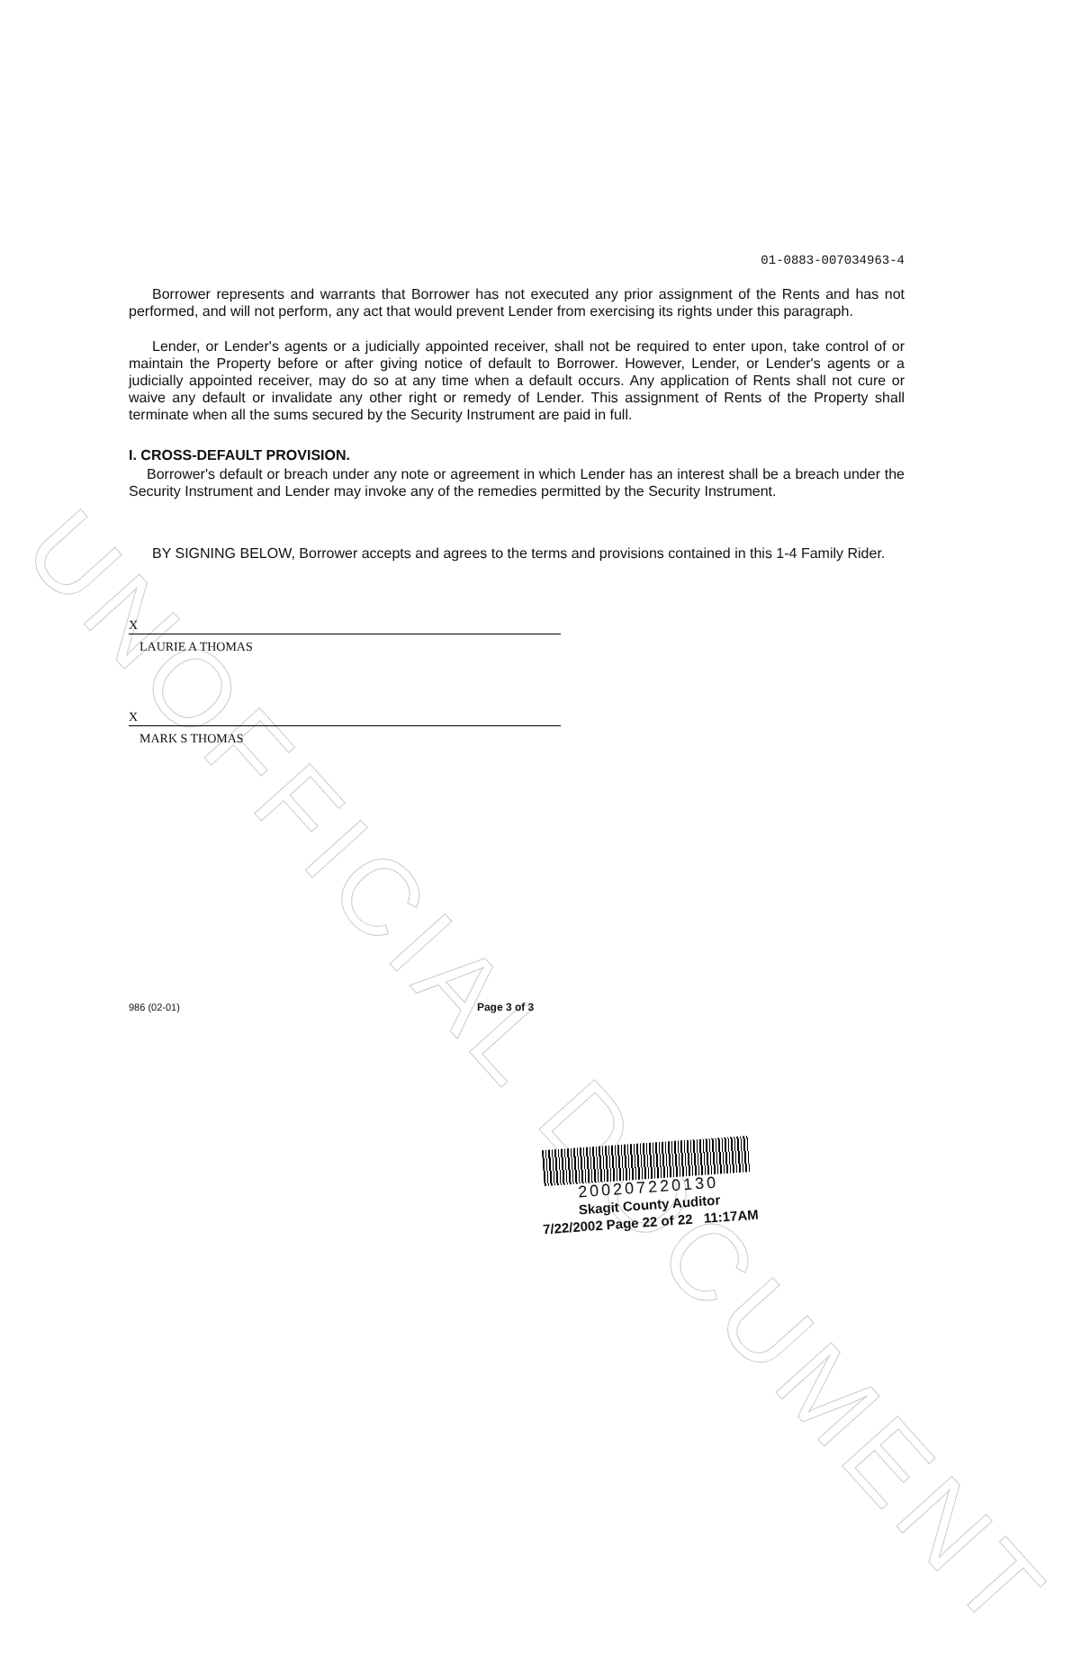UNOFFICIAL DOCUMENT
01-0883-007034963-4
Borrower represents and warrants that Borrower has not executed any prior assignment of the Rents and has not performed, and will not perform, any act that would prevent Lender from exercising its rights under this paragraph.
Lender, or Lender's agents or a judicially appointed receiver, shall not be required to enter upon, take control of or maintain the Property before or after giving notice of default to Borrower. However, Lender, or Lender's agents or a judicially appointed receiver, may do so at any time when a default occurs. Any application of Rents shall not cure or waive any default or invalidate any other right or remedy of Lender. This assignment of Rents of the Property shall terminate when all the sums secured by the Security Instrument are paid in full.
I. CROSS-DEFAULT PROVISION.
Borrower's default or breach under any note or agreement in which Lender has an interest shall be a breach under the Security Instrument and Lender may invoke any of the remedies permitted by the Security Instrument.
BY SIGNING BELOW, Borrower accepts and agrees to the terms and provisions contained in this 1-4 Family Rider.
X
LAURIE A THOMAS
X
MARK S THOMAS
986 (02-01) Page 3 of 3
200207220130
Skagit County Auditor
7/22/2002 Page 22 of 22 11:17AM